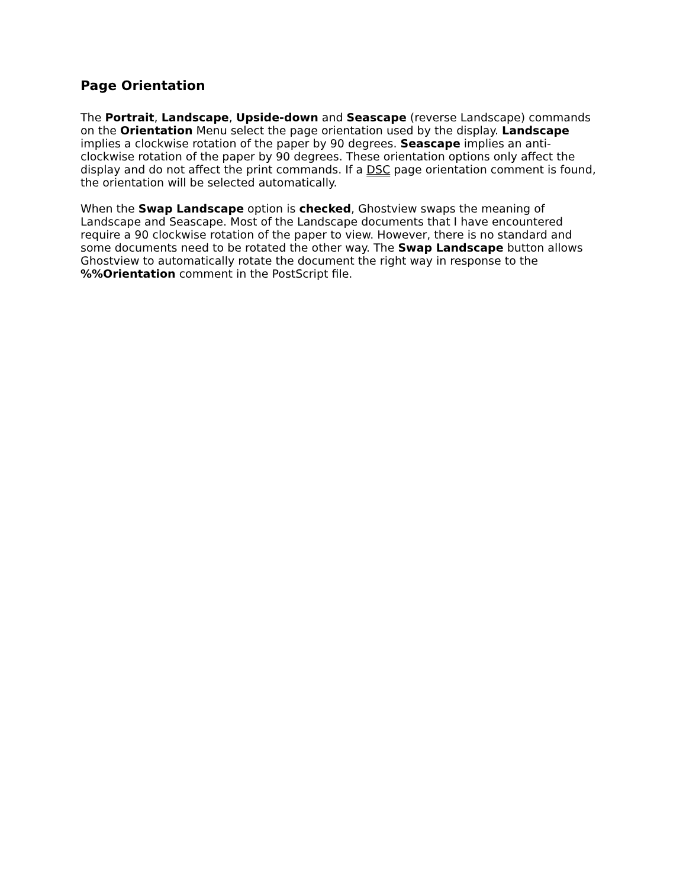Page Orientation
The Portrait, Landscape, Upside-down and Seascape (reverse Landscape) commands on the Orientation Menu select the page orientation used by the display. Landscape implies a clockwise rotation of the paper by 90 degrees. Seascape implies an anti-clockwise rotation of the paper by 90 degrees. These orientation options only affect the display and do not affect the print commands. If a DSC page orientation comment is found, the orientation will be selected automatically.
When the Swap Landscape option is checked, Ghostview swaps the meaning of Landscape and Seascape. Most of the Landscape documents that I have encountered require a 90 clockwise rotation of the paper to view. However, there is no standard and some documents need to be rotated the other way. The Swap Landscape button allows Ghostview to automatically rotate the document the right way in response to the %%Orientation comment in the PostScript file.